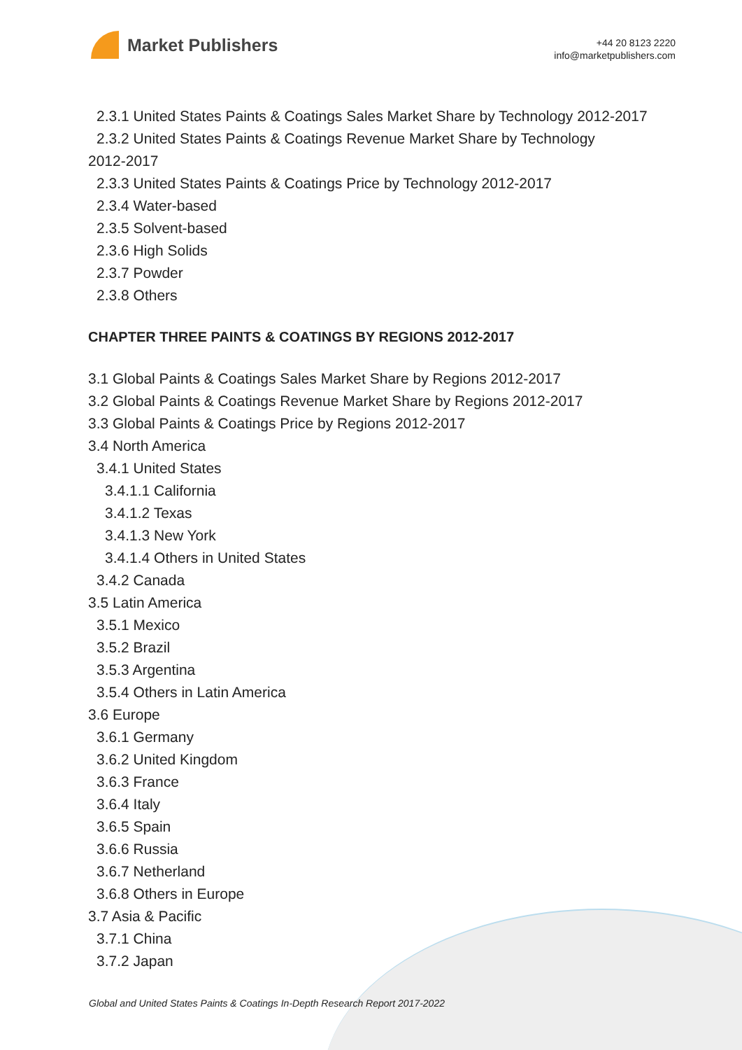Market Publishers
+44 20 8123 2220
info@marketpublishers.com
2.3.1 United States Paints & Coatings Sales Market Share by Technology 2012-2017
2.3.2 United States Paints & Coatings Revenue Market Share by Technology
2012-2017
2.3.3 United States Paints & Coatings Price by Technology 2012-2017
2.3.4 Water-based
2.3.5 Solvent-based
2.3.6 High Solids
2.3.7 Powder
2.3.8 Others
CHAPTER THREE PAINTS & COATINGS BY REGIONS 2012-2017
3.1 Global Paints & Coatings Sales Market Share by Regions 2012-2017
3.2 Global Paints & Coatings Revenue Market Share by Regions 2012-2017
3.3 Global Paints & Coatings Price by Regions 2012-2017
3.4 North America
3.4.1 United States
3.4.1.1 California
3.4.1.2 Texas
3.4.1.3 New York
3.4.1.4 Others in United States
3.4.2 Canada
3.5 Latin America
3.5.1 Mexico
3.5.2 Brazil
3.5.3 Argentina
3.5.4 Others in Latin America
3.6 Europe
3.6.1 Germany
3.6.2 United Kingdom
3.6.3 France
3.6.4 Italy
3.6.5 Spain
3.6.6 Russia
3.6.7 Netherland
3.6.8 Others in Europe
3.7 Asia & Pacific
3.7.1 China
3.7.2 Japan
Global and United States Paints & Coatings In-Depth Research Report 2017-2022